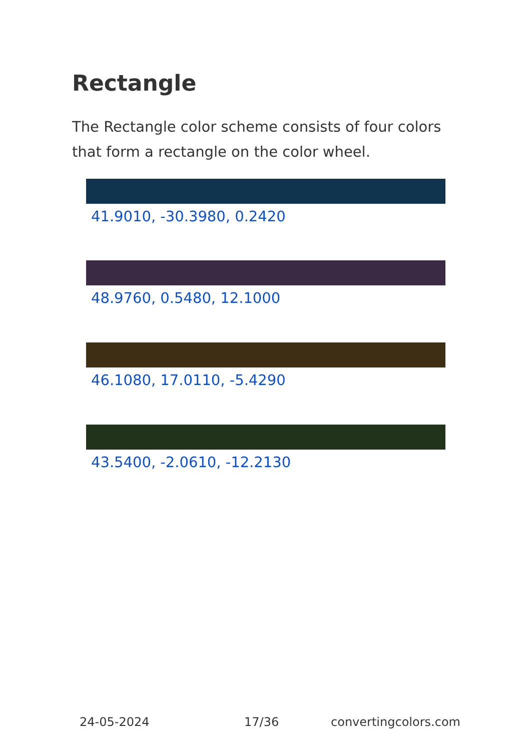Rectangle
The Rectangle color scheme consists of four colors that form a rectangle on the color wheel.
41.9010, -30.3980, 0.2420
48.9760, 0.5480, 12.1000
46.1080, 17.0110, -5.4290
43.5400, -2.0610, -12.2130
24-05-2024 17/36 convertingcolors.com